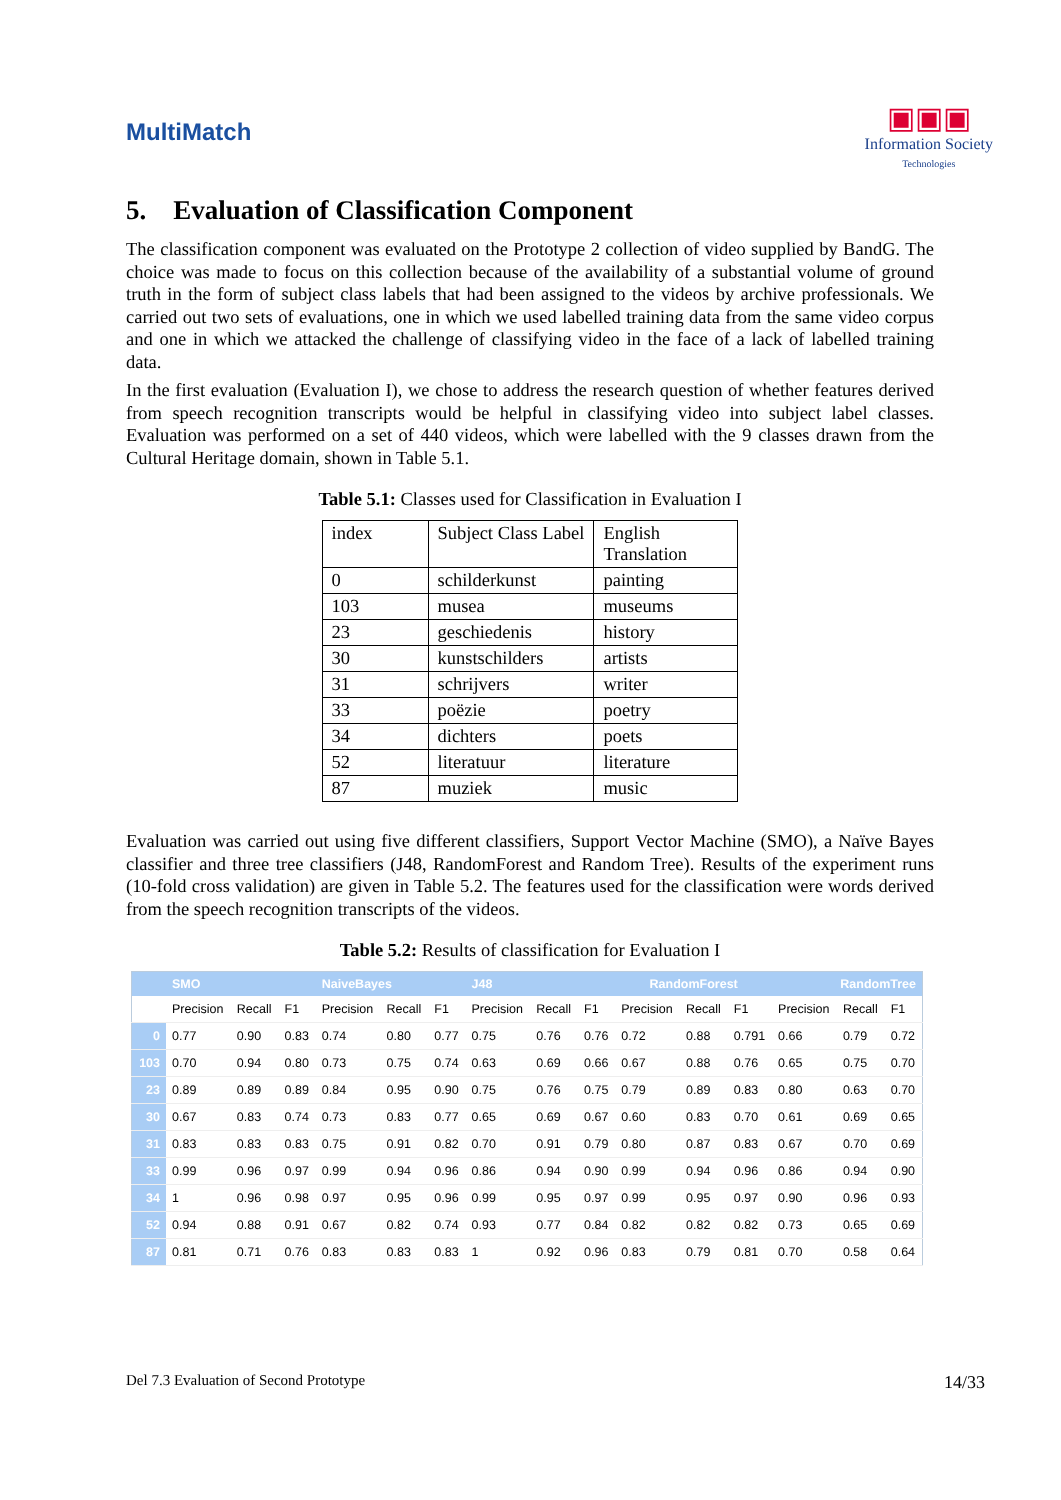MultiMatch
▣▣▣
Information Society
Technologies
5. Evaluation of Classification Component
The classification component was evaluated on the Prototype 2 collection of video supplied by BandG. The choice was made to focus on this collection because of the availability of a substantial volume of ground truth in the form of subject class labels that had been assigned to the videos by archive professionals. We carried out two sets of evaluations, one in which we used labelled training data from the same video corpus and one in which we attacked the challenge of classifying video in the face of a lack of labelled training data.
In the first evaluation (Evaluation I), we chose to address the research question of whether features derived from speech recognition transcripts would be helpful in classifying video into subject label classes. Evaluation was performed on a set of 440 videos, which were labelled with the 9 classes drawn from the Cultural Heritage domain, shown in Table 5.1.
Table 5.1: Classes used for Classification in Evaluation I
| index | Subject Class Label | English Translation |
| 0 | schilderkunst | painting |
| 103 | musea | museums |
| 23 | geschiedenis | history |
| 30 | kunstschilders | artists |
| 31 | schrijvers | writer |
| 33 | poëzie | poetry |
| 34 | dichters | poets |
| 52 | literatuur | literature |
| 87 | muziek | music |
Evaluation was carried out using five different classifiers, Support Vector Machine (SMO), a Naïve Bayes classifier and three tree classifiers (J48, RandomForest and Random Tree). Results of the experiment runs (10-fold cross validation) are given in Table 5.2. The features used for the classification were words derived from the speech recognition transcripts of the videos.
Table 5.2: Results of classification for Evaluation I
| | SMO | | | NaiveBayes | | | J48 | | | RandomForest | | | RandomTree | | |
| --- | --- | --- | --- | --- | --- | --- | --- | --- | --- | --- | --- | --- | --- | --- | --- |
| | Precision | Recall | F1 | Precision | Recall | F1 | Precision | Recall | F1 | Precision | Recall | F1 | Precision | Recall | F1 |
| 0 | 0.77 | 0.90 | 0.83 | 0.74 | 0.80 | 0.77 | 0.75 | 0.76 | 0.76 | 0.72 | 0.88 | 0.791 | 0.66 | 0.79 | 0.72 |
| 103 | 0.70 | 0.94 | 0.80 | 0.73 | 0.75 | 0.74 | 0.63 | 0.69 | 0.66 | 0.67 | 0.88 | 0.76 | 0.65 | 0.75 | 0.70 |
| 23 | 0.89 | 0.89 | 0.89 | 0.84 | 0.95 | 0.90 | 0.75 | 0.76 | 0.75 | 0.79 | 0.89 | 0.83 | 0.80 | 0.63 | 0.70 |
| 30 | 0.67 | 0.83 | 0.74 | 0.73 | 0.83 | 0.77 | 0.65 | 0.69 | 0.67 | 0.60 | 0.83 | 0.70 | 0.61 | 0.69 | 0.65 |
| 31 | 0.83 | 0.83 | 0.83 | 0.75 | 0.91 | 0.82 | 0.70 | 0.91 | 0.79 | 0.80 | 0.87 | 0.83 | 0.67 | 0.70 | 0.69 |
| 33 | 0.99 | 0.96 | 0.97 | 0.99 | 0.94 | 0.96 | 0.86 | 0.94 | 0.90 | 0.99 | 0.94 | 0.96 | 0.86 | 0.94 | 0.90 |
| 34 | 1 | 0.96 | 0.98 | 0.97 | 0.95 | 0.96 | 0.99 | 0.95 | 0.97 | 0.99 | 0.95 | 0.97 | 0.90 | 0.96 | 0.93 |
| 52 | 0.94 | 0.88 | 0.91 | 0.67 | 0.82 | 0.74 | 0.93 | 0.77 | 0.84 | 0.82 | 0.82 | 0.82 | 0.73 | 0.65 | 0.69 |
| 87 | 0.81 | 0.71 | 0.76 | 0.83 | 0.83 | 0.83 | 1 | 0.92 | 0.96 | 0.83 | 0.79 | 0.81 | 0.70 | 0.58 | 0.64 |
Del 7.3 Evaluation of Second Prototype 14/33